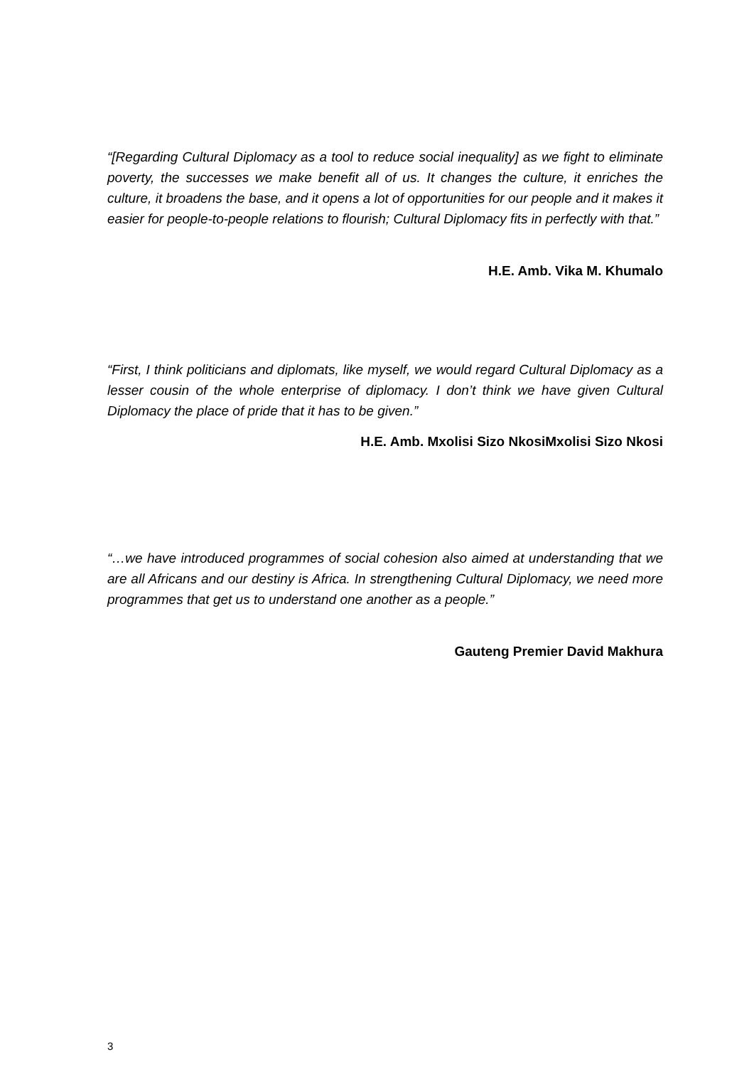“[Regarding Cultural Diplomacy as a tool to reduce social inequality] as we fight to eliminate poverty, the successes we make benefit all of us. It changes the culture, it enriches the culture, it broadens the base, and it opens a lot of opportunities for our people and it makes it easier for people-to-people relations to flourish; Cultural Diplomacy fits in perfectly with that.”
H.E. Amb. Vika M. Khumalo
“First, I think politicians and diplomats, like myself, we would regard Cultural Diplomacy as a lesser cousin of the whole enterprise of diplomacy. I don’t think we have given Cultural Diplomacy the place of pride that it has to be given.”
H.E. Amb. Mxolisi Sizo NkosiMxolisi Sizo Nkosi
“…we have introduced programmes of social cohesion also aimed at understanding that we are all Africans and our destiny is Africa. In strengthening Cultural Diplomacy, we need more programmes that get us to understand one another as a people.”
Gauteng Premier David Makhura
3